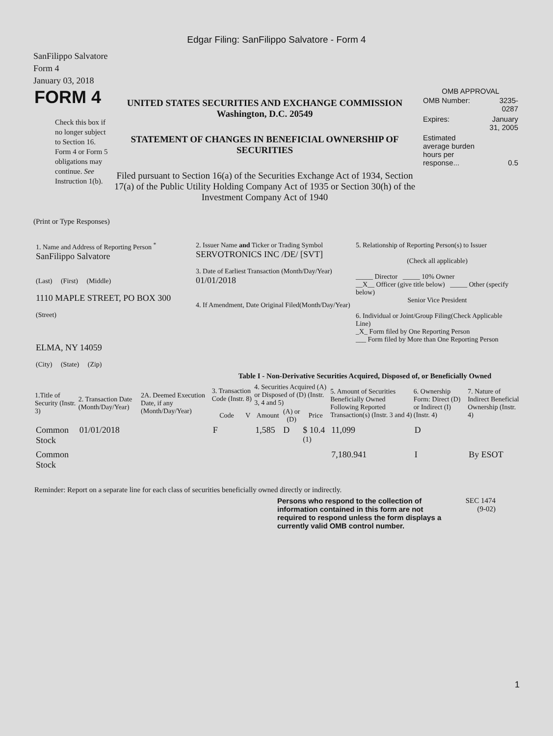Edgar Filing: SanFilippo Salvatore - Form 4
SanFilippo Salvatore
Form 4
January 03, 2018
FORM 4
Check this box if no longer subject to Section 16. Form 4 or Form 5 obligations may continue. See Instruction 1(b).
UNITED STATES SECURITIES AND EXCHANGE COMMISSION
Washington, D.C. 20549
STATEMENT OF CHANGES IN BENEFICIAL OWNERSHIP OF SECURITIES
Filed pursuant to Section 16(a) of the Securities Exchange Act of 1934, Section 17(a) of the Public Utility Holding Company Act of 1935 or Section 30(h) of the Investment Company Act of 1940
OMB APPROVAL
| OMB Number: | 3235-0287 |
| Expires: | January 31, 2005 |
| Estimated average burden hours per response... | 0.5 |
(Print or Type Responses)
| 1. Name and Address of Reporting Person <sup>*</sup> SanFilippo Salvatore (Last) (First) (Middle) 1110 MAPLE STREET, PO BOX 300 (Street) ELMA, NY 14059 (City) (State) (Zip) | 2. Issuer Name and Ticker or Trading Symbol SERVOTRONICS INC /DE/ [SVT] 3. Date of Earliest Transaction (Month/Day/Year) 01/01/2018 4. If Amendment, Date Original Filed(Month/Day/Year) | 5. Relationship of Reporting Person(s) to Issuer (Check all applicable) _____ Director _____ 10% Owner __X__ Officer (give title below) _____ Other (specify below) Senior Vice President 6. Individual or Joint/Group Filing(Check Applicable Line) _X_ Form filed by One Reporting Person ___ Form filed by More than One Reporting Person |
Table I - Non-Derivative Securities Acquired, Disposed of, or Beneficially Owned
| 1.Title of Security (Instr. 3) | 2. Transaction Date (Month/Day/Year) | 2A. Deemed Execution Date, if any (Month/Day/Year) | 3. Transaction Code (Instr. 8) | | 4. Securities Acquired (A) or Disposed of (D) (Instr. 3, 4 and 5) | | | 5. Amount of Securities Beneficially Owned Following Reported Transaction(s) (Instr. 3 and 4) | 6. Ownership Form: Direct (D) or Indirect (I) (Instr. 4) | 7. Nature of Indirect Beneficial Ownership (Instr. 4) |
| --- | --- | --- | --- | --- | --- | --- | --- | --- | --- | --- |
| | | | Code | V | Amount | (A) or (D) | Price | | | |
| Common Stock | 01/01/2018 | | F | | 1,585 | D | $ 10.4 <sup>(1)</sup> | 11,099 | D | |
| Common Stock | | | | | | | | 7,180.941 | I | By ESOT |
Reminder: Report on a separate line for each class of securities beneficially owned directly or indirectly.
Persons who respond to the collection of information contained in this form are not required to respond unless the form displays a currently valid OMB control number.
SEC 1474
(9-02)
1